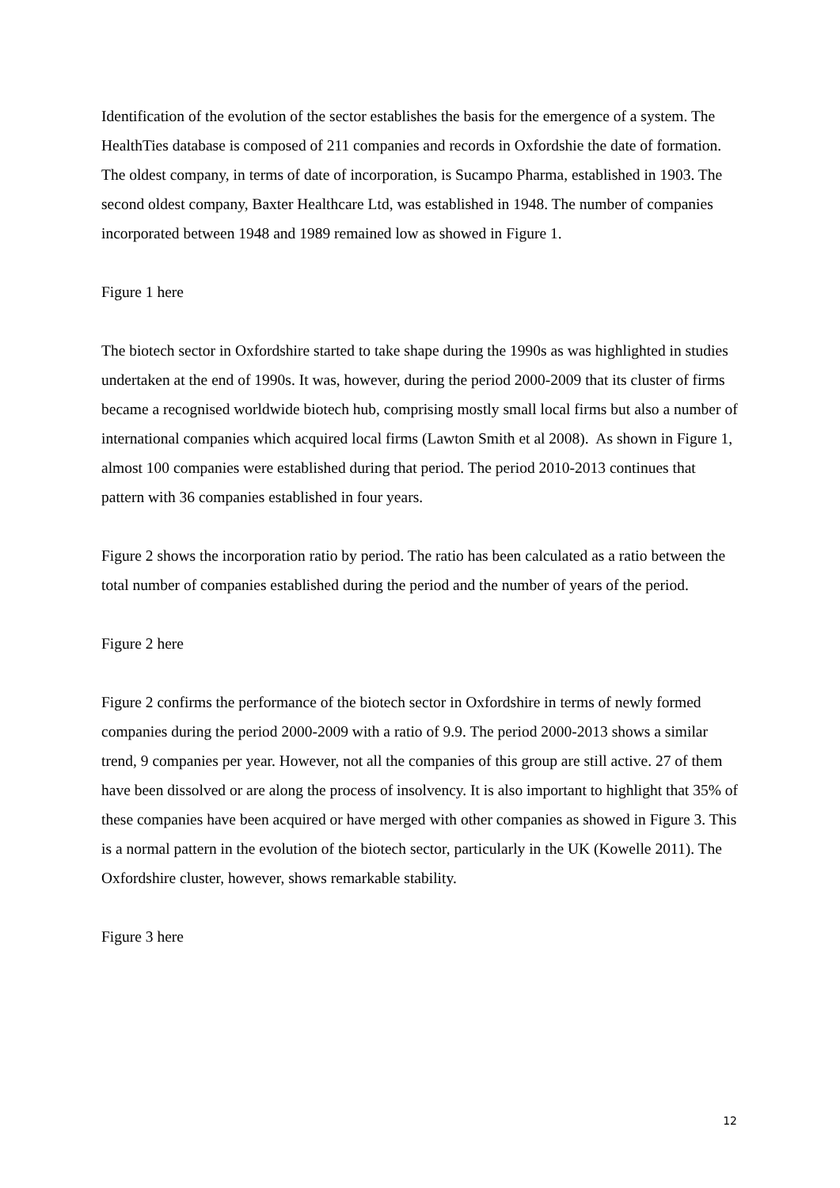Identification of the evolution of the sector establishes the basis for the emergence of a system. The HealthTies database is composed of 211 companies and records in Oxfordshie the date of formation. The oldest company, in terms of date of incorporation, is Sucampo Pharma, established in 1903. The second oldest company, Baxter Healthcare Ltd, was established in 1948. The number of companies incorporated between 1948 and 1989 remained low as showed in Figure 1.
Figure 1 here
The biotech sector in Oxfordshire started to take shape during the 1990s as was highlighted in studies undertaken at the end of 1990s. It was, however, during the period 2000-2009 that its cluster of firms became a recognised worldwide biotech hub, comprising mostly small local firms but also a number of international companies which acquired local firms (Lawton Smith et al 2008). As shown in Figure 1, almost 100 companies were established during that period. The period 2010-2013 continues that pattern with 36 companies established in four years.
Figure 2 shows the incorporation ratio by period. The ratio has been calculated as a ratio between the total number of companies established during the period and the number of years of the period.
Figure 2 here
Figure 2 confirms the performance of the biotech sector in Oxfordshire in terms of newly formed companies during the period 2000-2009 with a ratio of 9.9. The period 2000-2013 shows a similar trend, 9 companies per year. However, not all the companies of this group are still active. 27 of them have been dissolved or are along the process of insolvency. It is also important to highlight that 35% of these companies have been acquired or have merged with other companies as showed in Figure 3. This is a normal pattern in the evolution of the biotech sector, particularly in the UK (Kowelle 2011). The Oxfordshire cluster, however, shows remarkable stability.
Figure 3 here
12